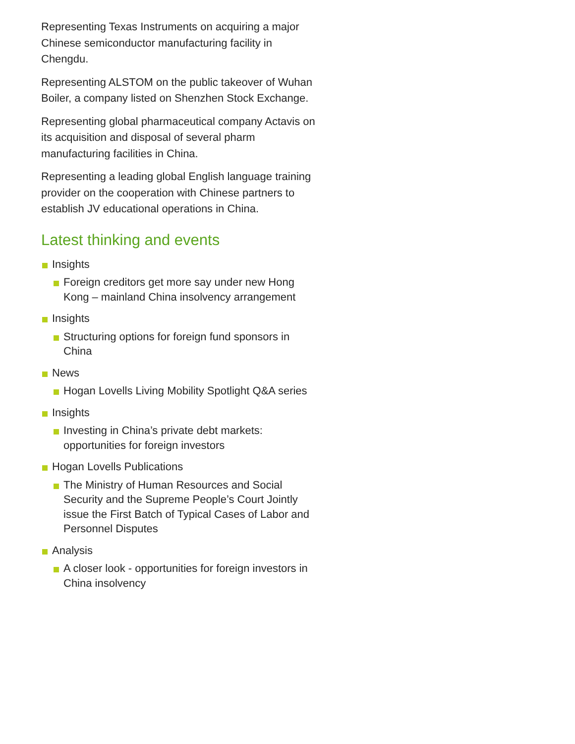Representing Texas Instruments on acquiring a major Chinese semiconductor manufacturing facility in Chengdu.
Representing ALSTOM on the public takeover of Wuhan Boiler, a company listed on Shenzhen Stock Exchange.
Representing global pharmaceutical company Actavis on its acquisition and disposal of several pharm manufacturing facilities in China.
Representing a leading global English language training provider on the cooperation with Chinese partners to establish JV educational operations in China.
Latest thinking and events
Insights
Foreign creditors get more say under new Hong Kong – mainland China insolvency arrangement
Insights
Structuring options for foreign fund sponsors in China
News
Hogan Lovells Living Mobility Spotlight Q&A series
Insights
Investing in China’s private debt markets: opportunities for foreign investors
Hogan Lovells Publications
The Ministry of Human Resources and Social Security and the Supreme People’s Court Jointly issue the First Batch of Typical Cases of Labor and Personnel Disputes
Analysis
A closer look - opportunities for foreign investors in China insolvency